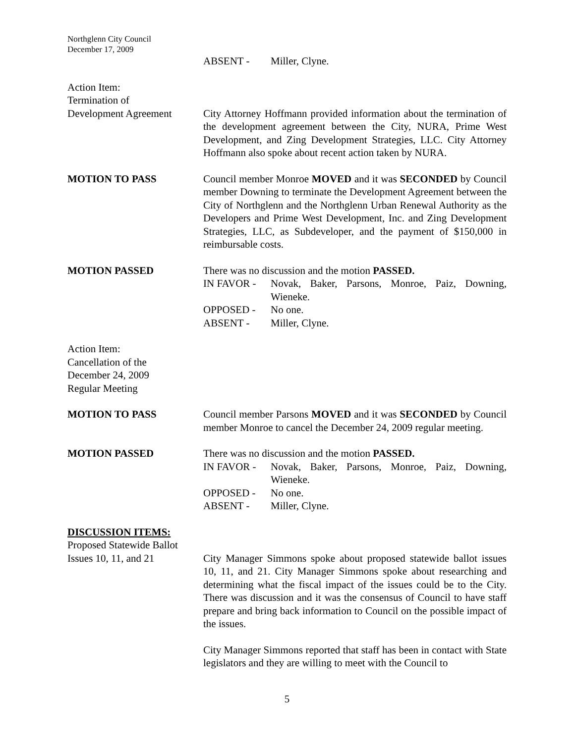Northglenn City Council
December 17, 2009
ABSENT - Miller, Clyne.
Action Item:
Termination of
Development Agreement
City Attorney Hoffmann provided information about the termination of the development agreement between the City, NURA, Prime West Development, and Zing Development Strategies, LLC. City Attorney Hoffmann also spoke about recent action taken by NURA.
MOTION TO PASS Council member Monroe MOVED and it was SECONDED by Council member Downing to terminate the Development Agreement between the City of Northglenn and the Northglenn Urban Renewal Authority as the Developers and Prime West Development, Inc. and Zing Development Strategies, LLC, as Subdeveloper, and the payment of $150,000 in reimbursable costs.
MOTION PASSED There was no discussion and the motion PASSED.
IN FAVOR - Novak, Baker, Parsons, Monroe, Paiz, Downing, Wieneke.
OPPOSED - No one.
ABSENT - Miller, Clyne.
Action Item:
Cancellation of the
December 24, 2009
Regular Meeting
MOTION TO PASS Council member Parsons MOVED and it was SECONDED by Council member Monroe to cancel the December 24, 2009 regular meeting.
MOTION PASSED There was no discussion and the motion PASSED.
IN FAVOR - Novak, Baker, Parsons, Monroe, Paiz, Downing, Wieneke.
OPPOSED - No one.
ABSENT - Miller, Clyne.
DISCUSSION ITEMS:
Proposed Statewide Ballot
Issues 10, 11, and 21
City Manager Simmons spoke about proposed statewide ballot issues 10, 11, and 21. City Manager Simmons spoke about researching and determining what the fiscal impact of the issues could be to the City. There was discussion and it was the consensus of Council to have staff prepare and bring back information to Council on the possible impact of the issues.
City Manager Simmons reported that staff has been in contact with State legislators and they are willing to meet with the Council to
5